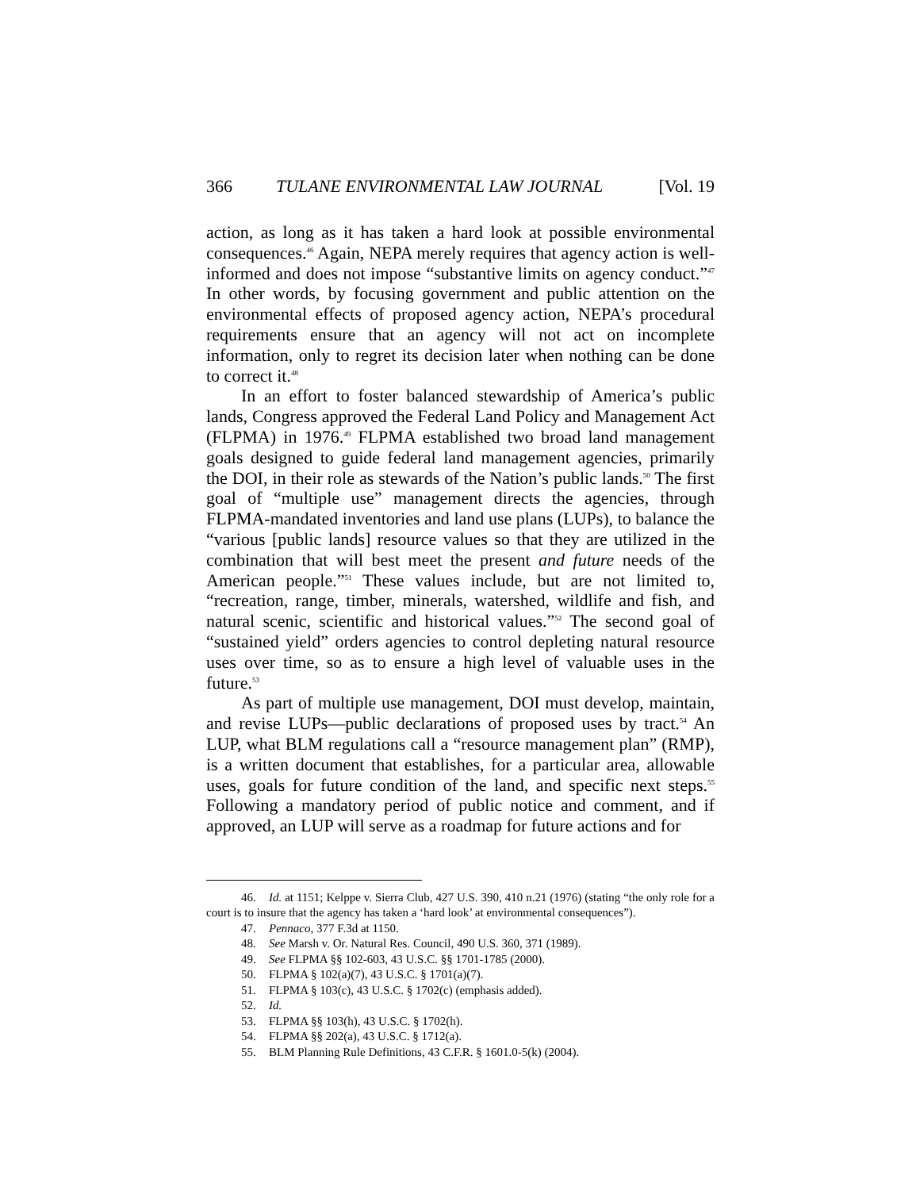366 TULANE ENVIRONMENTAL LAW JOURNAL [Vol. 19
action, as long as it has taken a hard look at possible environmental consequences.<sup>46</sup> Again, NEPA merely requires that agency action is well-informed and does not impose “substantive limits on agency conduct.”<sup>47</sup> In other words, by focusing government and public attention on the environmental effects of proposed agency action, NEPA’s procedural requirements ensure that an agency will not act on incomplete information, only to regret its decision later when nothing can be done to correct it.<sup>48</sup>
In an effort to foster balanced stewardship of America’s public lands, Congress approved the Federal Land Policy and Management Act (FLPMA) in 1976.<sup>49</sup> FLPMA established two broad land management goals designed to guide federal land management agencies, primarily the DOI, in their role as stewards of the Nation’s public lands.<sup>50</sup> The first goal of “multiple use” management directs the agencies, through FLPMA-mandated inventories and land use plans (LUPs), to balance the “various [public lands] resource values so that they are utilized in the combination that will best meet the present and future needs of the American people.”<sup>51</sup> These values include, but are not limited to, “recreation, range, timber, minerals, watershed, wildlife and fish, and natural scenic, scientific and historical values.”<sup>52</sup> The second goal of “sustained yield” orders agencies to control depleting natural resource uses over time, so as to ensure a high level of valuable uses in the future.<sup>53</sup>
As part of multiple use management, DOI must develop, maintain, and revise LUPs—public declarations of proposed uses by tract.<sup>54</sup> An LUP, what BLM regulations call a “resource management plan” (RMP), is a written document that establishes, for a particular area, allowable uses, goals for future condition of the land, and specific next steps.<sup>55</sup> Following a mandatory period of public notice and comment, and if approved, an LUP will serve as a roadmap for future actions and for
46. Id. at 1151; Kelppe v. Sierra Club, 427 U.S. 390, 410 n.21 (1976) (stating “the only role for a court is to insure that the agency has taken a ‘hard look’ at environmental consequences”).
47. Pennaco, 377 F.3d at 1150.
48. See Marsh v. Or. Natural Res. Council, 490 U.S. 360, 371 (1989).
49. See FLPMA §§ 102-603, 43 U.S.C. §§ 1701-1785 (2000).
50. FLPMA § 102(a)(7), 43 U.S.C. § 1701(a)(7).
51. FLPMA § 103(c), 43 U.S.C. § 1702(c) (emphasis added).
52. Id.
53. FLPMA §§ 103(h), 43 U.S.C. § 1702(h).
54. FLPMA §§ 202(a), 43 U.S.C. § 1712(a).
55. BLM Planning Rule Definitions, 43 C.F.R. § 1601.0-5(k) (2004).